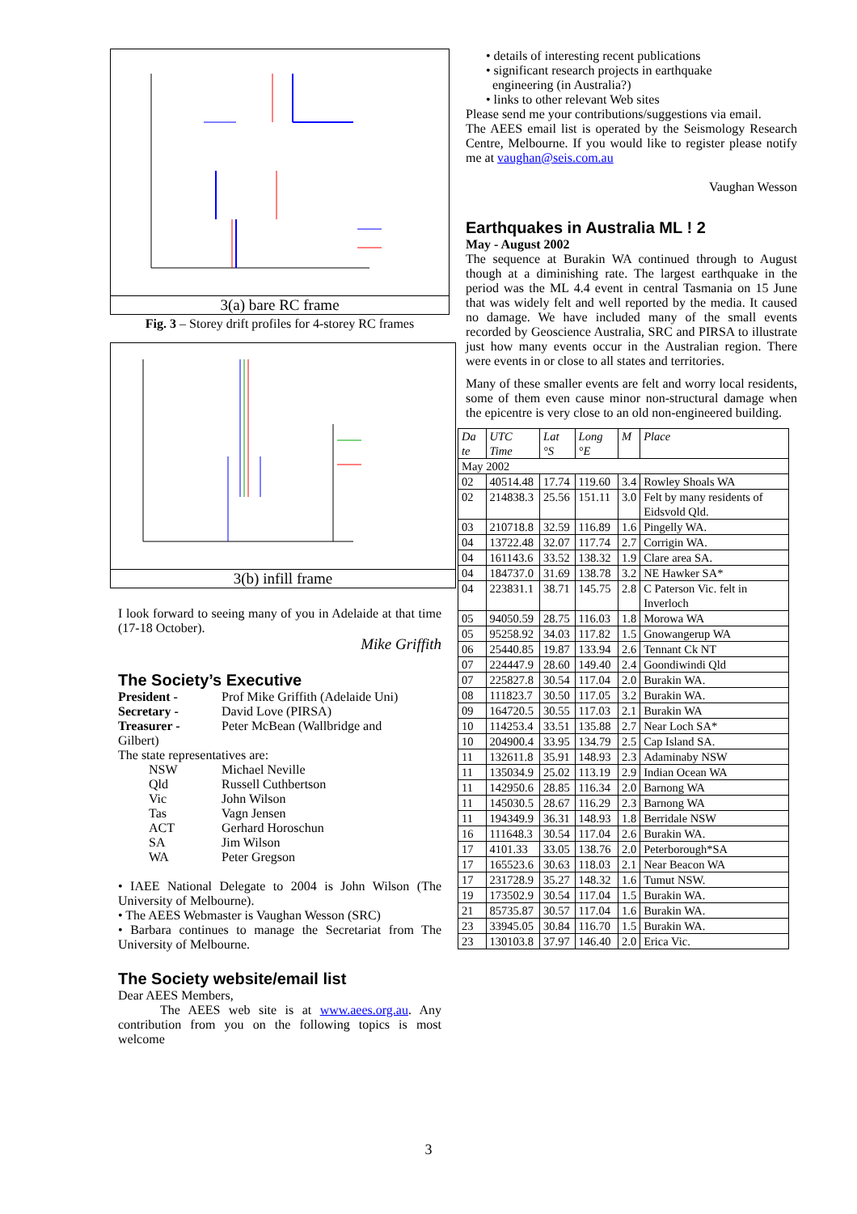3(a) bare RC frame
Fig. 3 – Storey drift profiles for 4-storey RC frames
3(b) infill frame
I look forward to seeing many of you in Adelaide at that time (17-18 October).
Mike Griffith
The Society’s Executive
| President - | Prof Mike Griffith (Adelaide Uni) |
| Secretary - | David Love (PIRSA) |
| Treasurer - | Peter McBean (Wallbridge and |
| Gilbert) | |
| The state representatives are: | |
| NSW | Michael Neville |
| Qld | Russell Cuthbertson |
| Vic | John Wilson |
| Tas | Vagn Jensen |
| ACT | Gerhard Horoschun |
| SA | Jim Wilson |
| WA | Peter Gregson |
• IAEE National Delegate to 2004 is John Wilson (The University of Melbourne).
• The AEES Webmaster is Vaughan Wesson (SRC)
• Barbara continues to manage the Secretariat from The University of Melbourne.
The Society website/email list
Dear AEES Members,
The AEES web site is at www.aees.org.au. Any contribution from you on the following topics is most welcome
• details of interesting recent publications
• significant research projects in earthquake
engineering (in Australia?)
• links to other relevant Web sites
Please send me your contributions/suggestions via email.
The AEES email list is operated by the Seismology Research Centre, Melbourne. If you would like to register please notify me at vaughan@seis.com.au
Vaughan Wesson
Earthquakes in Australia ML ! 2
May - August 2002
The sequence at Burakin WA continued through to August though at a diminishing rate. The largest earthquake in the period was the ML 4.4 event in central Tasmania on 15 June that was widely felt and well reported by the media. It caused no damage. We have included many of the small events recorded by Geoscience Australia, SRC and PIRSA to illustrate just how many events occur in the Australian region. There were events in or close to all states and territories.
Many of these smaller events are felt and worry local residents, some of them even cause minor non-structural damage when the epicentre is very close to an old non-engineered building.
| Da te | UTC Time | Lat °S | Long °E | M | Place |
| May 2002 | | | | | |
| 02 | 40514.48 | 17.74 | 119.60 | 3.4 | Rowley Shoals WA |
| 02 | 214838.3 | 25.56 | 151.11 | 3.0 | Felt by many residents of Eidsvold Qld. |
| 03 | 210718.8 | 32.59 | 116.89 | 1.6 | Pingelly WA. |
| 04 | 13722.48 | 32.07 | 117.74 | 2.7 | Corrigin WA. |
| 04 | 161143.6 | 33.52 | 138.32 | 1.9 | Clare area SA. |
| 04 | 184737.0 | 31.69 | 138.78 | 3.2 | NE Hawker SA* |
| 04 | 223831.1 | 38.71 | 145.75 | 2.8 | C Paterson Vic. felt in Inverloch |
| 05 | 94050.59 | 28.75 | 116.03 | 1.8 | Morowa WA |
| 05 | 95258.92 | 34.03 | 117.82 | 1.5 | Gnowangerup WA |
| 06 | 25440.85 | 19.87 | 133.94 | 2.6 | Tennant Ck NT |
| 07 | 224447.9 | 28.60 | 149.40 | 2.4 | Goondiwindi Qld |
| 07 | 225827.8 | 30.54 | 117.04 | 2.0 | Burakin WA. |
| 08 | 111823.7 | 30.50 | 117.05 | 3.2 | Burakin WA. |
| 09 | 164720.5 | 30.55 | 117.03 | 2.1 | Burakin WA |
| 10 | 114253.4 | 33.51 | 135.88 | 2.7 | Near Loch SA* |
| 10 | 204900.4 | 33.95 | 134.79 | 2.5 | Cap Island SA. |
| 11 | 132611.8 | 35.91 | 148.93 | 2.3 | Adaminaby NSW |
| 11 | 135034.9 | 25.02 | 113.19 | 2.9 | Indian Ocean WA |
| 11 | 142950.6 | 28.85 | 116.34 | 2.0 | Barnong WA |
| 11 | 145030.5 | 28.67 | 116.29 | 2.3 | Barnong WA |
| 11 | 194349.9 | 36.31 | 148.93 | 1.8 | Berridale NSW |
| 16 | 111648.3 | 30.54 | 117.04 | 2.6 | Burakin WA. |
| 17 | 4101.33 | 33.05 | 138.76 | 2.0 | Peterborough*SA |
| 17 | 165523.6 | 30.63 | 118.03 | 2.1 | Near Beacon WA |
| 17 | 231728.9 | 35.27 | 148.32 | 1.6 | Tumut NSW. |
| 19 | 173502.9 | 30.54 | 117.04 | 1.5 | Burakin WA. |
| 21 | 85735.87 | 30.57 | 117.04 | 1.6 | Burakin WA. |
| 23 | 33945.05 | 30.84 | 116.70 | 1.5 | Burakin WA. |
| 23 | 130103.8 | 37.97 | 146.40 | 2.0 | Erica Vic. |
3